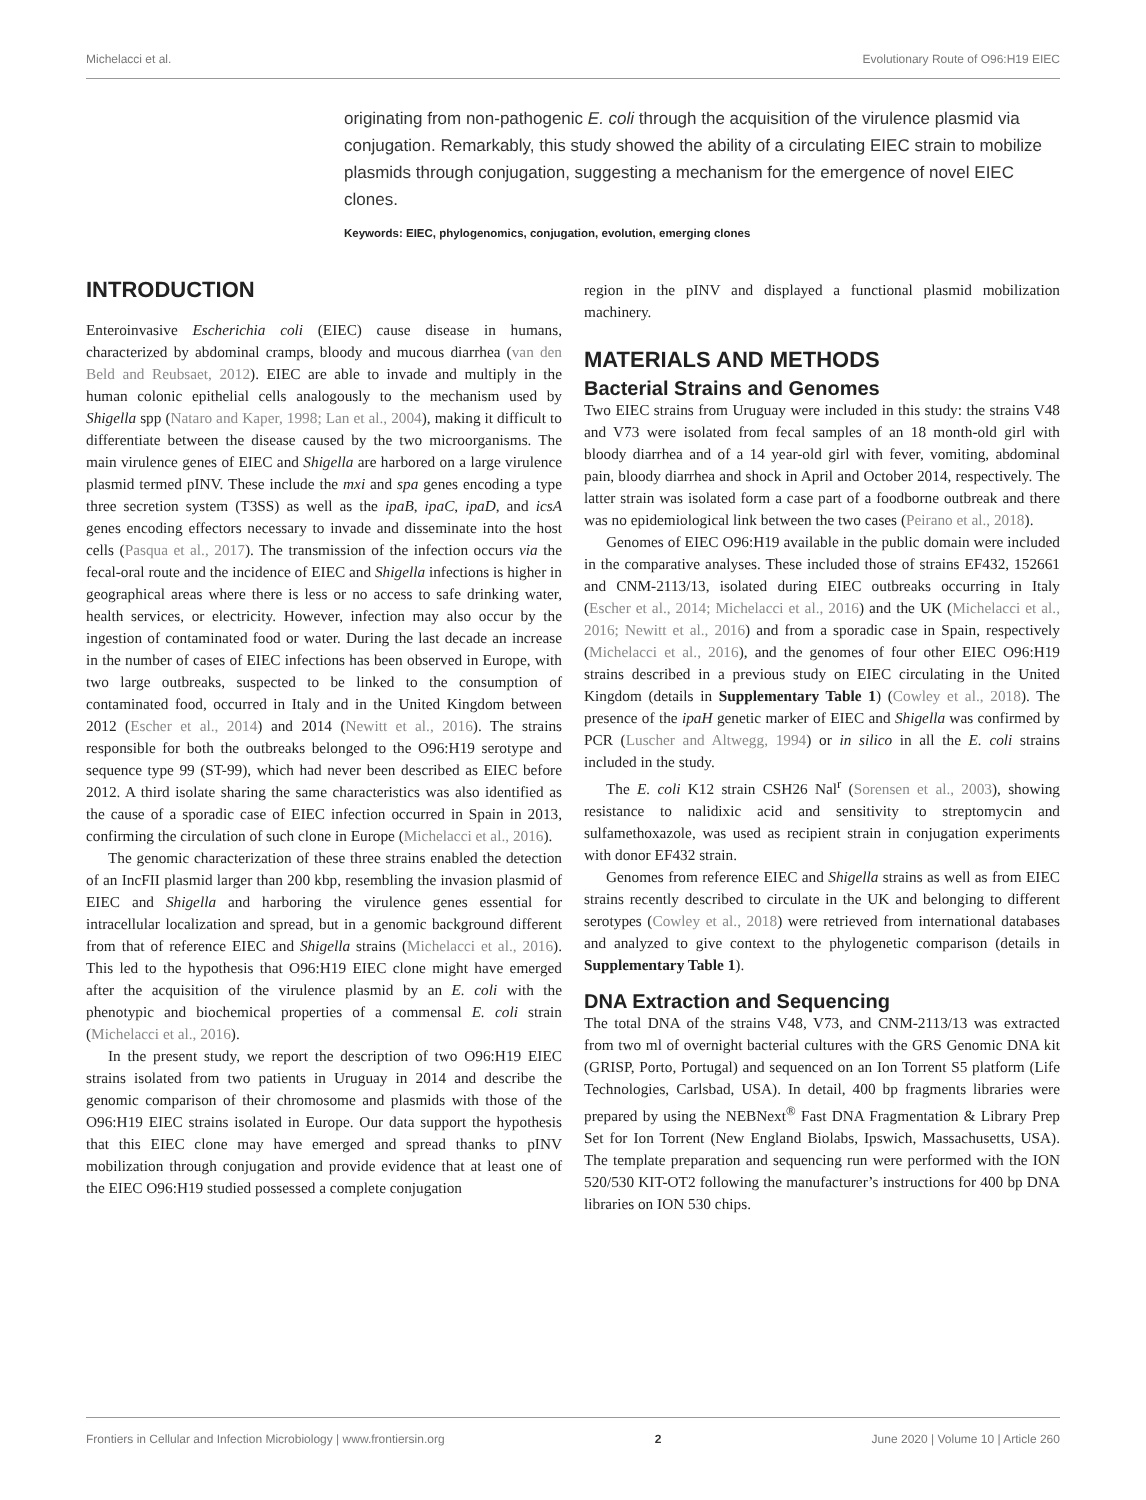Michelacci et al. Evolutionary Route of O96:H19 EIEC
originating from non-pathogenic E. coli through the acquisition of the virulence plasmid via conjugation. Remarkably, this study showed the ability of a circulating EIEC strain to mobilize plasmids through conjugation, suggesting a mechanism for the emergence of novel EIEC clones.
Keywords: EIEC, phylogenomics, conjugation, evolution, emerging clones
INTRODUCTION
Enteroinvasive Escherichia coli (EIEC) cause disease in humans, characterized by abdominal cramps, bloody and mucous diarrhea (van den Beld and Reubsaet, 2012). EIEC are able to invade and multiply in the human colonic epithelial cells analogously to the mechanism used by Shigella spp (Nataro and Kaper, 1998; Lan et al., 2004), making it difficult to differentiate between the disease caused by the two microorganisms. The main virulence genes of EIEC and Shigella are harbored on a large virulence plasmid termed pINV. These include the mxi and spa genes encoding a type three secretion system (T3SS) as well as the ipaB, ipaC, ipaD, and icsA genes encoding effectors necessary to invade and disseminate into the host cells (Pasqua et al., 2017). The transmission of the infection occurs via the fecal-oral route and the incidence of EIEC and Shigella infections is higher in geographical areas where there is less or no access to safe drinking water, health services, or electricity. However, infection may also occur by the ingestion of contaminated food or water. During the last decade an increase in the number of cases of EIEC infections has been observed in Europe, with two large outbreaks, suspected to be linked to the consumption of contaminated food, occurred in Italy and in the United Kingdom between 2012 (Escher et al., 2014) and 2014 (Newitt et al., 2016). The strains responsible for both the outbreaks belonged to the O96:H19 serotype and sequence type 99 (ST-99), which had never been described as EIEC before 2012. A third isolate sharing the same characteristics was also identified as the cause of a sporadic case of EIEC infection occurred in Spain in 2013, confirming the circulation of such clone in Europe (Michelacci et al., 2016).
The genomic characterization of these three strains enabled the detection of an IncFII plasmid larger than 200 kbp, resembling the invasion plasmid of EIEC and Shigella and harboring the virulence genes essential for intracellular localization and spread, but in a genomic background different from that of reference EIEC and Shigella strains (Michelacci et al., 2016). This led to the hypothesis that O96:H19 EIEC clone might have emerged after the acquisition of the virulence plasmid by an E. coli with the phenotypic and biochemical properties of a commensal E. coli strain (Michelacci et al., 2016).
In the present study, we report the description of two O96:H19 EIEC strains isolated from two patients in Uruguay in 2014 and describe the genomic comparison of their chromosome and plasmids with those of the O96:H19 EIEC strains isolated in Europe. Our data support the hypothesis that this EIEC clone may have emerged and spread thanks to pINV mobilization through conjugation and provide evidence that at least one of the EIEC O96:H19 studied possessed a complete conjugation
region in the pINV and displayed a functional plasmid mobilization machinery.
MATERIALS AND METHODS
Bacterial Strains and Genomes
Two EIEC strains from Uruguay were included in this study: the strains V48 and V73 were isolated from fecal samples of an 18 month-old girl with bloody diarrhea and of a 14 year-old girl with fever, vomiting, abdominal pain, bloody diarrhea and shock in April and October 2014, respectively. The latter strain was isolated form a case part of a foodborne outbreak and there was no epidemiological link between the two cases (Peirano et al., 2018).
Genomes of EIEC O96:H19 available in the public domain were included in the comparative analyses. These included those of strains EF432, 152661 and CNM-2113/13, isolated during EIEC outbreaks occurring in Italy (Escher et al., 2014; Michelacci et al., 2016) and the UK (Michelacci et al., 2016; Newitt et al., 2016) and from a sporadic case in Spain, respectively (Michelacci et al., 2016), and the genomes of four other EIEC O96:H19 strains described in a previous study on EIEC circulating in the United Kingdom (details in Supplementary Table 1) (Cowley et al., 2018). The presence of the ipaH genetic marker of EIEC and Shigella was confirmed by PCR (Luscher and Altwegg, 1994) or in silico in all the E. coli strains included in the study.
The E. coli K12 strain CSH26 Nal<sup>r</sup> (Sorensen et al., 2003), showing resistance to nalidixic acid and sensitivity to streptomycin and sulfamethoxazole, was used as recipient strain in conjugation experiments with donor EF432 strain.
Genomes from reference EIEC and Shigella strains as well as from EIEC strains recently described to circulate in the UK and belonging to different serotypes (Cowley et al., 2018) were retrieved from international databases and analyzed to give context to the phylogenetic comparison (details in Supplementary Table 1).
DNA Extraction and Sequencing
The total DNA of the strains V48, V73, and CNM-2113/13 was extracted from two ml of overnight bacterial cultures with the GRS Genomic DNA kit (GRISP, Porto, Portugal) and sequenced on an Ion Torrent S5 platform (Life Technologies, Carlsbad, USA). In detail, 400 bp fragments libraries were prepared by using the NEBNext<sup>®</sup> Fast DNA Fragmentation & Library Prep Set for Ion Torrent (New England Biolabs, Ipswich, Massachusetts, USA). The template preparation and sequencing run were performed with the ION 520/530 KIT-OT2 following the manufacturer’s instructions for 400 bp DNA libraries on ION 530 chips.
Frontiers in Cellular and Infection Microbiology | www.frontiersin.org 2 June 2020 | Volume 10 | Article 260